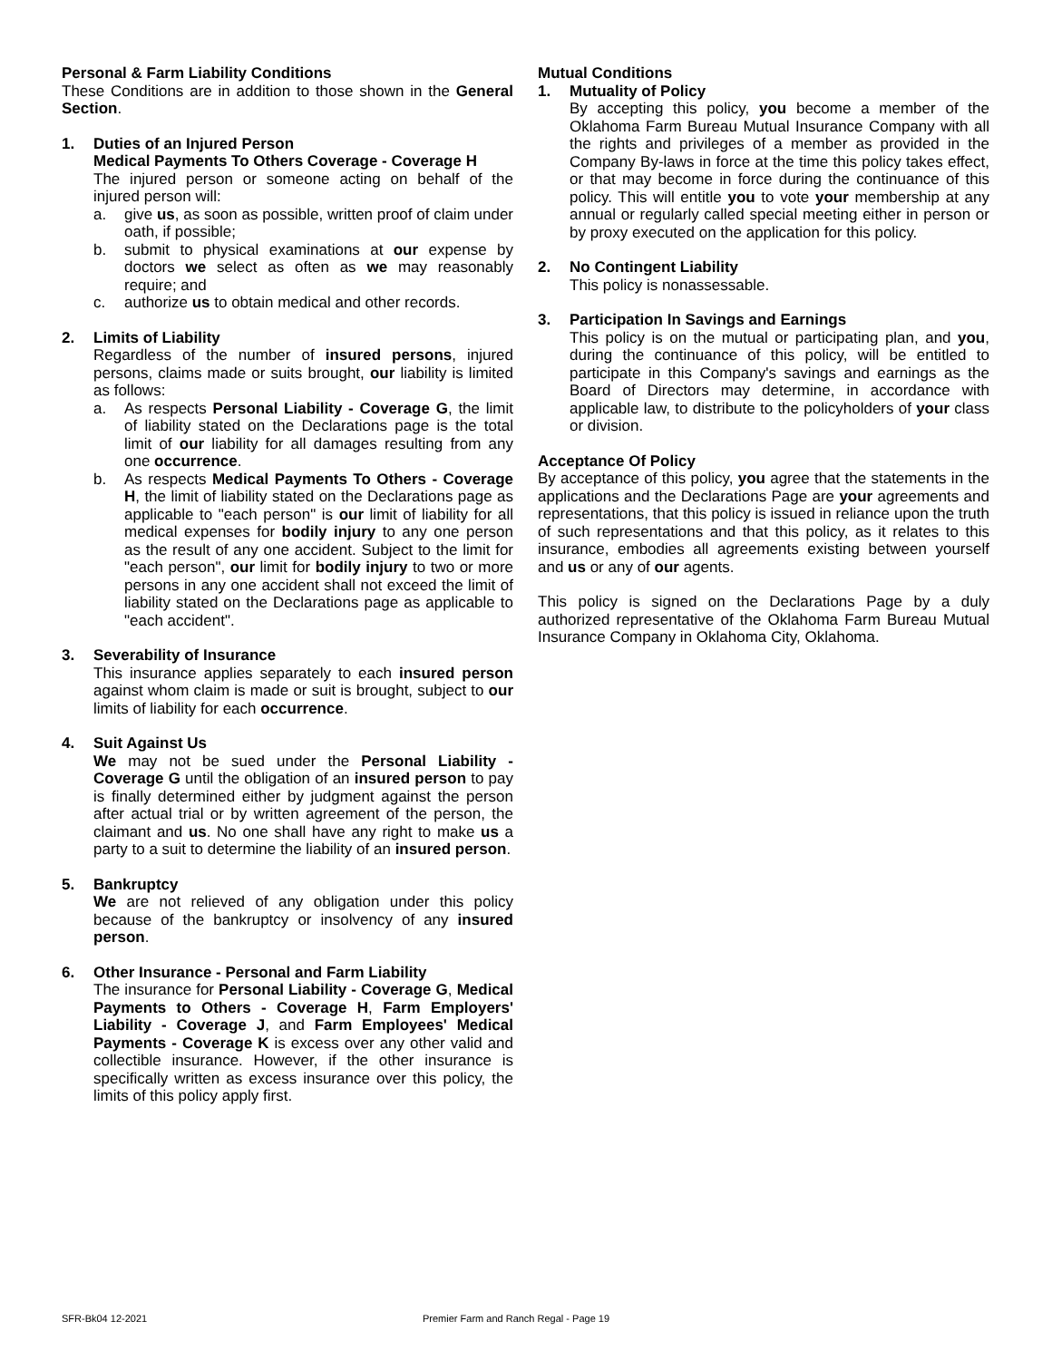Personal & Farm Liability Conditions
These Conditions are in addition to those shown in the General Section.
1. Duties of an Injured Person
Medical Payments To Others Coverage - Coverage H
The injured person or someone acting on behalf of the injured person will:
a. give us, as soon as possible, written proof of claim under oath, if possible;
b. submit to physical examinations at our expense by doctors we select as often as we may reasonably require; and
c. authorize us to obtain medical and other records.
2. Limits of Liability
Regardless of the number of insured persons, injured persons, claims made or suits brought, our liability is limited as follows:
a. As respects Personal Liability - Coverage G, the limit of liability stated on the Declarations page is the total limit of our liability for all damages resulting from any one occurrence.
b. As respects Medical Payments To Others - Coverage H, the limit of liability stated on the Declarations page as applicable to "each person" is our limit of liability for all medical expenses for bodily injury to any one person as the result of any one accident. Subject to the limit for "each person", our limit for bodily injury to two or more persons in any one accident shall not exceed the limit of liability stated on the Declarations page as applicable to "each accident".
3. Severability of Insurance
This insurance applies separately to each insured person against whom claim is made or suit is brought, subject to our limits of liability for each occurrence.
4. Suit Against Us
We may not be sued under the Personal Liability - Coverage G until the obligation of an insured person to pay is finally determined either by judgment against the person after actual trial or by written agreement of the person, the claimant and us. No one shall have any right to make us a party to a suit to determine the liability of an insured person.
5. Bankruptcy
We are not relieved of any obligation under this policy because of the bankruptcy or insolvency of any insured person.
6. Other Insurance - Personal and Farm Liability
The insurance for Personal Liability - Coverage G, Medical Payments to Others - Coverage H, Farm Employers' Liability - Coverage J, and Farm Employees' Medical Payments - Coverage K is excess over any other valid and collectible insurance. However, if the other insurance is specifically written as excess insurance over this policy, the limits of this policy apply first.
Mutual Conditions
1. Mutuality of Policy
By accepting this policy, you become a member of the Oklahoma Farm Bureau Mutual Insurance Company with all the rights and privileges of a member as provided in the Company By-laws in force at the time this policy takes effect, or that may become in force during the continuance of this policy. This will entitle you to vote your membership at any annual or regularly called special meeting either in person or by proxy executed on the application for this policy.
2. No Contingent Liability
This policy is nonassessable.
3. Participation In Savings and Earnings
This policy is on the mutual or participating plan, and you, during the continuance of this policy, will be entitled to participate in this Company's savings and earnings as the Board of Directors may determine, in accordance with applicable law, to distribute to the policyholders of your class or division.
Acceptance Of Policy
By acceptance of this policy, you agree that the statements in the applications and the Declarations Page are your agreements and representations, that this policy is issued in reliance upon the truth of such representations and that this policy, as it relates to this insurance, embodies all agreements existing between yourself and us or any of our agents.
This policy is signed on the Declarations Page by a duly authorized representative of the Oklahoma Farm Bureau Mutual Insurance Company in Oklahoma City, Oklahoma.
SFR-Bk04 12-2021 Premier Farm and Ranch Regal - Page 19